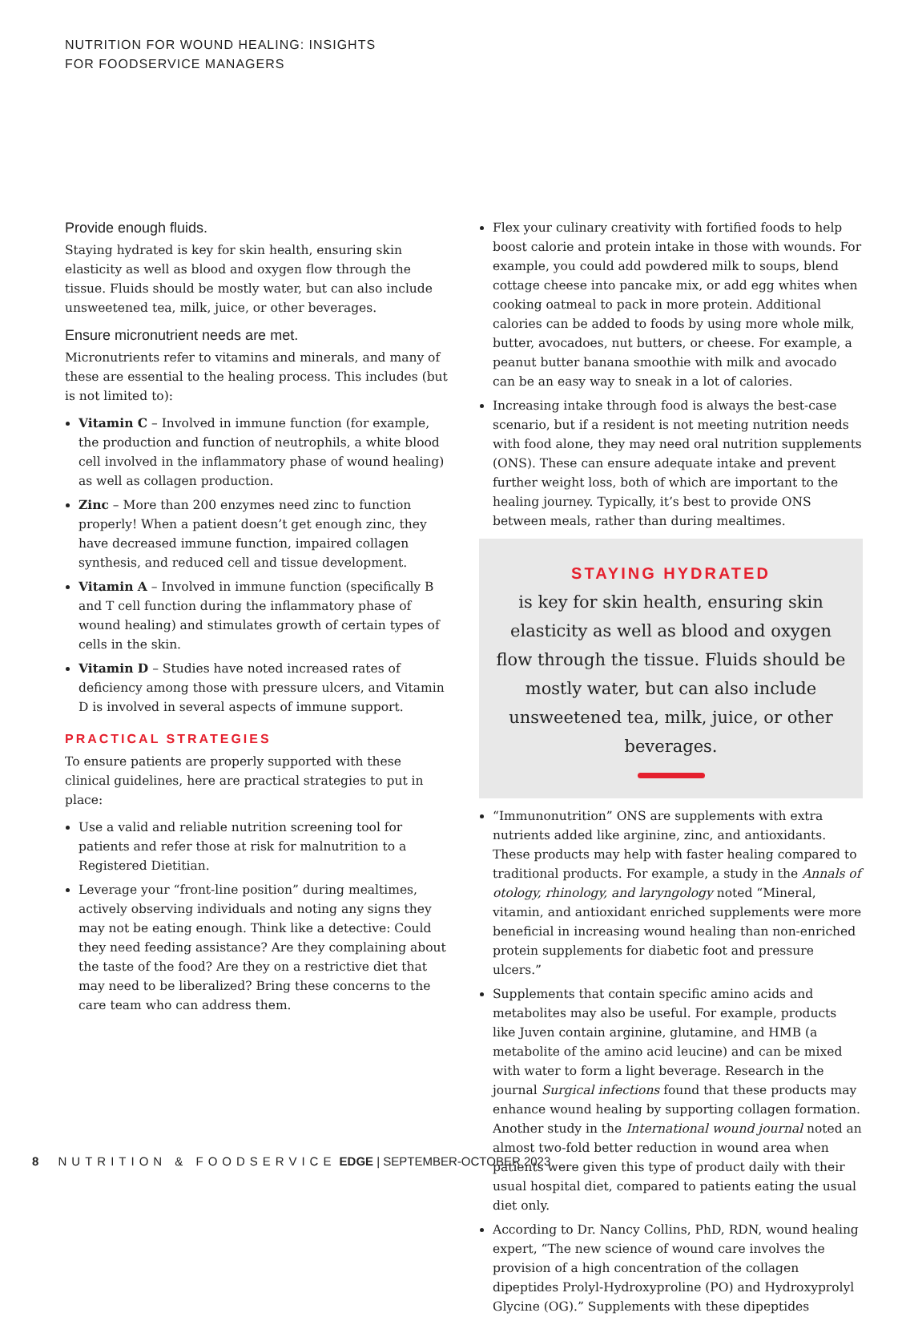NUTRITION FOR WOUND HEALING: INSIGHTS
FOR FOODSERVICE MANAGERS
Provide enough fluids.
Staying hydrated is key for skin health, ensuring skin elasticity as well as blood and oxygen flow through the tissue. Fluids should be mostly water, but can also include unsweetened tea, milk, juice, or other beverages.
Ensure micronutrient needs are met.
Micronutrients refer to vitamins and minerals, and many of these are essential to the healing process. This includes (but is not limited to):
Vitamin C – Involved in immune function (for example, the production and function of neutrophils, a white blood cell involved in the inflammatory phase of wound healing) as well as collagen production.
Zinc – More than 200 enzymes need zinc to function properly! When a patient doesn’t get enough zinc, they have decreased immune function, impaired collagen synthesis, and reduced cell and tissue development.
Vitamin A – Involved in immune function (specifically B and T cell function during the inflammatory phase of wound healing) and stimulates growth of certain types of cells in the skin.
Vitamin D – Studies have noted increased rates of deficiency among those with pressure ulcers, and Vitamin D is involved in several aspects of immune support.
PRACTICAL STRATEGIES
To ensure patients are properly supported with these clinical guidelines, here are practical strategies to put in place:
Use a valid and reliable nutrition screening tool for patients and refer those at risk for malnutrition to a Registered Dietitian.
Leverage your “front-line position” during mealtimes, actively observing individuals and noting any signs they may not be eating enough. Think like a detective: Could they need feeding assistance? Are they complaining about the taste of the food? Are they on a restrictive diet that may need to be liberalized? Bring these concerns to the care team who can address them.
Flex your culinary creativity with fortified foods to help boost calorie and protein intake in those with wounds. For example, you could add powdered milk to soups, blend cottage cheese into pancake mix, or add egg whites when cooking oatmeal to pack in more protein. Additional calories can be added to foods by using more whole milk, butter, avocadoes, nut butters, or cheese. For example, a peanut butter banana smoothie with milk and avocado can be an easy way to sneak in a lot of calories.
Increasing intake through food is always the best-case scenario, but if a resident is not meeting nutrition needs with food alone, they may need oral nutrition supplements (ONS). These can ensure adequate intake and prevent further weight loss, both of which are important to the healing journey. Typically, it’s best to provide ONS between meals, rather than during mealtimes.
STAYING HYDRATED
is key for skin health, ensuring skin elasticity as well as blood and oxygen flow through the tissue. Fluids should be mostly water, but can also include unsweetened tea, milk, juice, or other beverages.
“Immunonutrition” ONS are supplements with extra nutrients added like arginine, zinc, and antioxidants. These products may help with faster healing compared to traditional products. For example, a study in the Annals of otology, rhinology, and laryngology noted “Mineral, vitamin, and antioxidant enriched supplements were more beneficial in increasing wound healing than non-enriched protein supplements for diabetic foot and pressure ulcers.”
Supplements that contain specific amino acids and metabolites may also be useful. For example, products like Juven contain arginine, glutamine, and HMB (a metabolite of the amino acid leucine) and can be mixed with water to form a light beverage. Research in the journal Surgical infections found that these products may enhance wound healing by supporting collagen formation. Another study in the International wound journal noted an almost two-fold better reduction in wound area when patients were given this type of product daily with their usual hospital diet, compared to patients eating the usual diet only.
According to Dr. Nancy Collins, PhD, RDN, wound healing expert, “The new science of wound care involves the provision of a high concentration of the collagen dipeptides Prolyl-Hydroxyproline (PO) and Hydroxyprolyl Glycine (OG).” Supplements with these dipeptides
8 NUTRITION & FOODSERVICE EDGE | SEPTEMBER-OCTOBER 2023